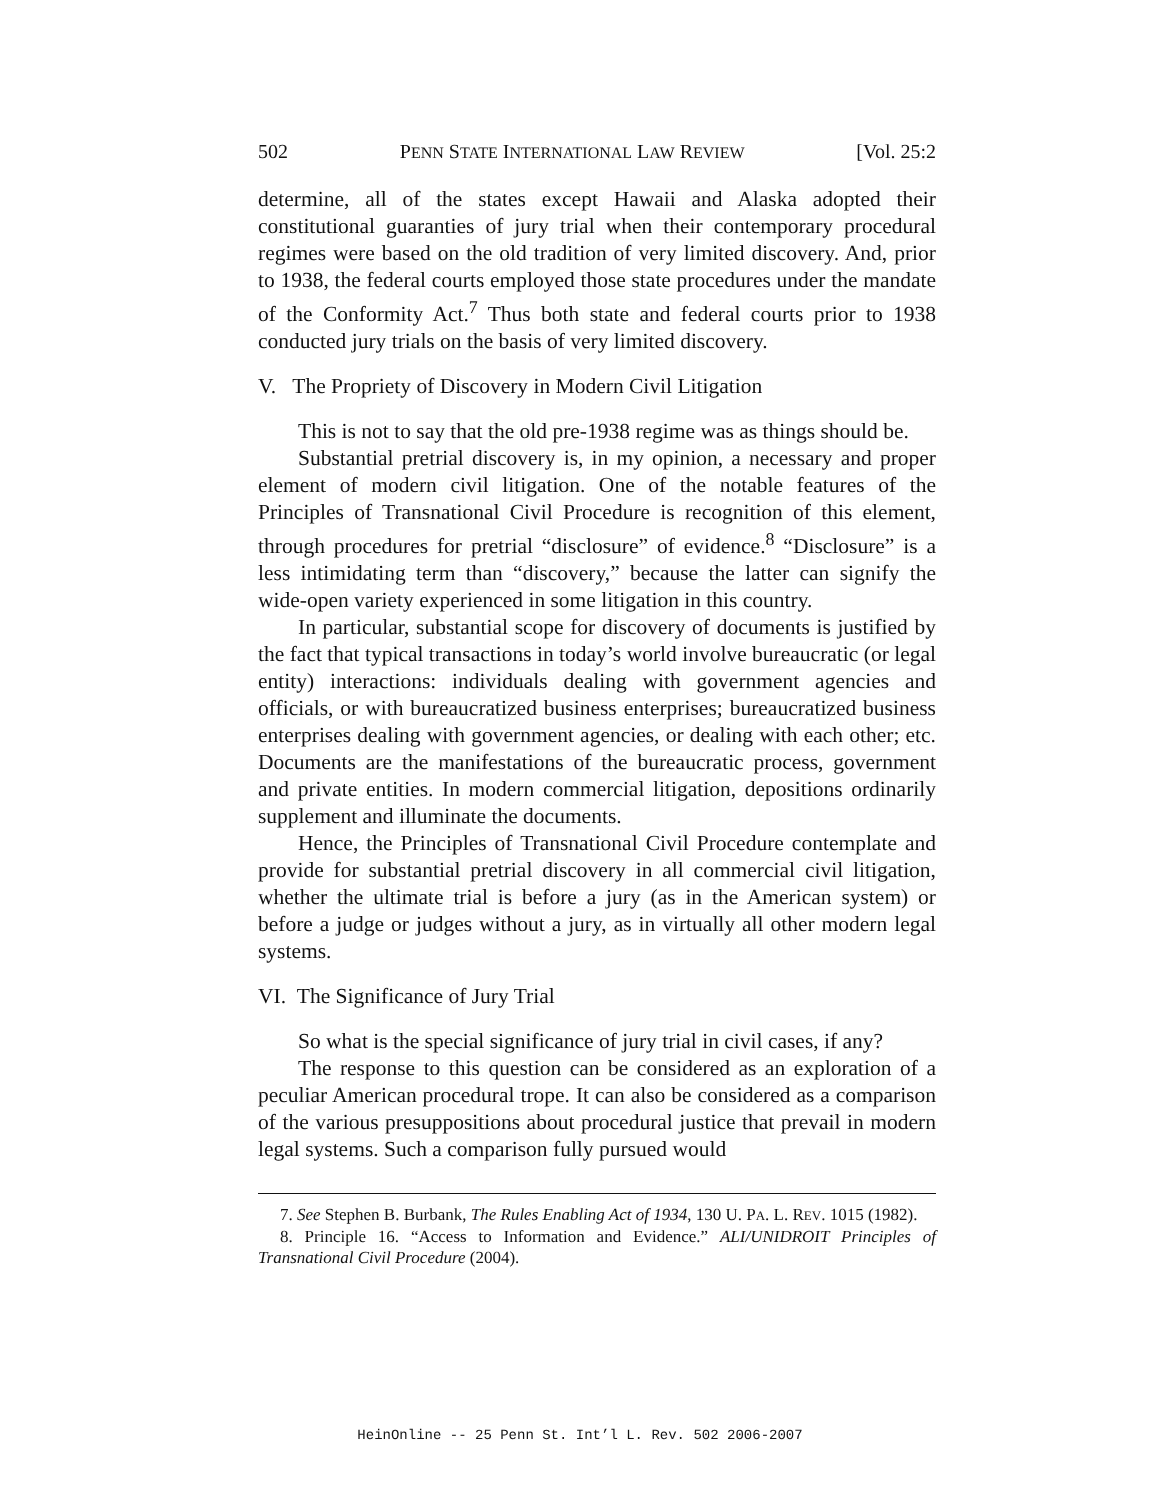502 PENN STATE INTERNATIONAL LAW REVIEW [Vol. 25:2
determine, all of the states except Hawaii and Alaska adopted their constitutional guaranties of jury trial when their contemporary procedural regimes were based on the old tradition of very limited discovery. And, prior to 1938, the federal courts employed those state procedures under the mandate of the Conformity Act.<sup>7</sup> Thus both state and federal courts prior to 1938 conducted jury trials on the basis of very limited discovery.
V. The Propriety of Discovery in Modern Civil Litigation
This is not to say that the old pre-1938 regime was as things should be.
Substantial pretrial discovery is, in my opinion, a necessary and proper element of modern civil litigation. One of the notable features of the Principles of Transnational Civil Procedure is recognition of this element, through procedures for pretrial “disclosure” of evidence.<sup>8</sup> “Disclosure” is a less intimidating term than “discovery,” because the latter can signify the wide-open variety experienced in some litigation in this country.
In particular, substantial scope for discovery of documents is justified by the fact that typical transactions in today’s world involve bureaucratic (or legal entity) interactions: individuals dealing with government agencies and officials, or with bureaucratized business enterprises; bureaucratized business enterprises dealing with government agencies, or dealing with each other; etc. Documents are the manifestations of the bureaucratic process, government and private entities. In modern commercial litigation, depositions ordinarily supplement and illuminate the documents.
Hence, the Principles of Transnational Civil Procedure contemplate and provide for substantial pretrial discovery in all commercial civil litigation, whether the ultimate trial is before a jury (as in the American system) or before a judge or judges without a jury, as in virtually all other modern legal systems.
VI. The Significance of Jury Trial
So what is the special significance of jury trial in civil cases, if any?
The response to this question can be considered as an exploration of a peculiar American procedural trope. It can also be considered as a comparison of the various presuppositions about procedural justice that prevail in modern legal systems. Such a comparison fully pursued would
7. See Stephen B. Burbank, The Rules Enabling Act of 1934, 130 U. PA. L. REV. 1015 (1982).
8. Principle 16. “Access to Information and Evidence.” ALI/UNIDROIT Principles of Transnational Civil Procedure (2004).
HeinOnline -- 25 Penn St. Int’l L. Rev. 502 2006-2007